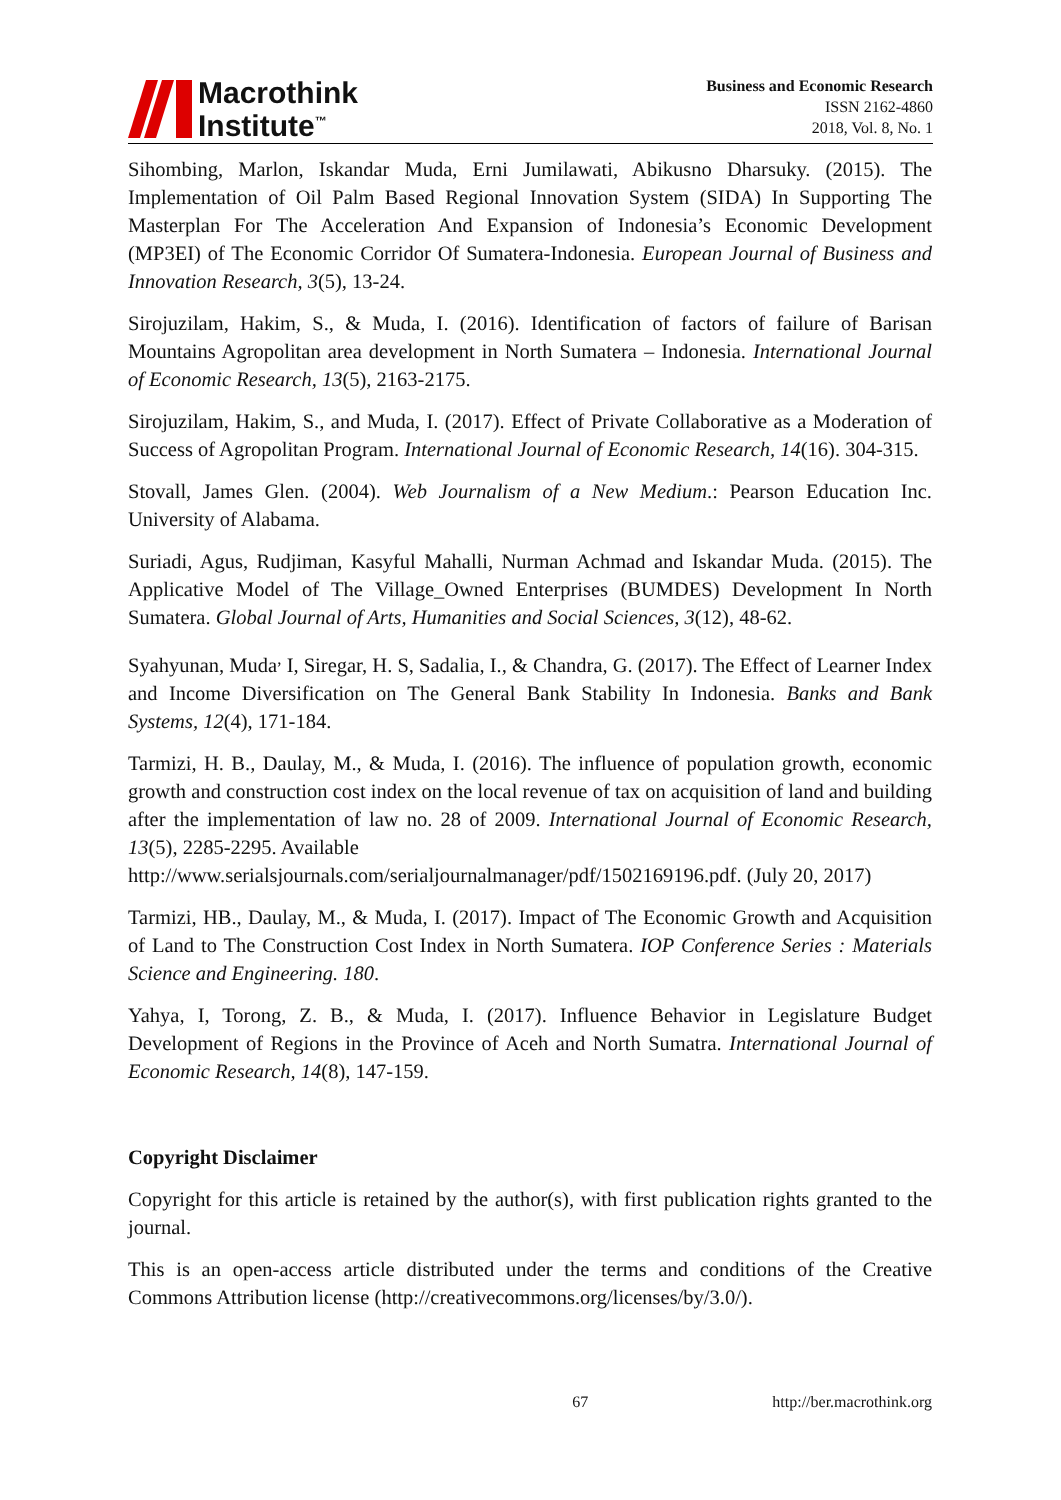Macrothink
Institute<sup>™</sup>
Business and Economic Research
ISSN 2162-4860
2018, Vol. 8, No. 1
Sihombing, Marlon, Iskandar Muda, Erni Jumilawati, Abikusno Dharsuky. (2015). The Implementation of Oil Palm Based Regional Innovation System (SIDA) In Supporting The Masterplan For The Acceleration And Expansion of Indonesia’s Economic Development (MP3EI) of The Economic Corridor Of Sumatera-Indonesia. European Journal of Business and Innovation Research, 3(5), 13-24.
Sirojuzilam, Hakim, S., & Muda, I. (2016). Identification of factors of failure of Barisan Mountains Agropolitan area development in North Sumatera – Indonesia. International Journal of Economic Research, 13(5), 2163-2175.
Sirojuzilam, Hakim, S., and Muda, I. (2017). Effect of Private Collaborative as a Moderation of Success of Agropolitan Program. International Journal of Economic Research, 14(16). 304-315.
Stovall, James Glen. (2004). Web Journalism of a New Medium.: Pearson Education Inc. University of Alabama.
Suriadi, Agus, Rudjiman, Kasyful Mahalli, Nurman Achmad and Iskandar Muda. (2015). The Applicative Model of The Village_Owned Enterprises (BUMDES) Development In North Sumatera. Global Journal of Arts, Humanities and Social Sciences, 3(12), 48-62.
Syahyunan, Muda<sup>,</sup> I, Siregar, H. S, Sadalia, I., & Chandra, G. (2017). The Effect of Learner Index and Income Diversification on The General Bank Stability In Indonesia. Banks and Bank Systems, 12(4), 171-184.
Tarmizi, H. B., Daulay, M., & Muda, I. (2016). The influence of population growth, economic growth and construction cost index on the local revenue of tax on acquisition of land and building after the implementation of law no. 28 of 2009. International Journal of Economic Research, 13(5), 2285-2295. Available
http://www.serialsjournals.com/serialjournalmanager/pdf/1502169196.pdf. (July 20, 2017)
Tarmizi, HB., Daulay, M., & Muda, I. (2017). Impact of The Economic Growth and Acquisition of Land to The Construction Cost Index in North Sumatera. IOP Conference Series : Materials Science and Engineering. 180.
Yahya, I, Torong, Z. B., & Muda, I. (2017). Influence Behavior in Legislature Budget Development of Regions in the Province of Aceh and North Sumatra. International Journal of Economic Research, 14(8), 147-159.
Copyright Disclaimer
Copyright for this article is retained by the author(s), with first publication rights granted to the journal.
This is an open-access article distributed under the terms and conditions of the Creative Commons Attribution license (http://creativecommons.org/licenses/by/3.0/).
67 http://ber.macrothink.org